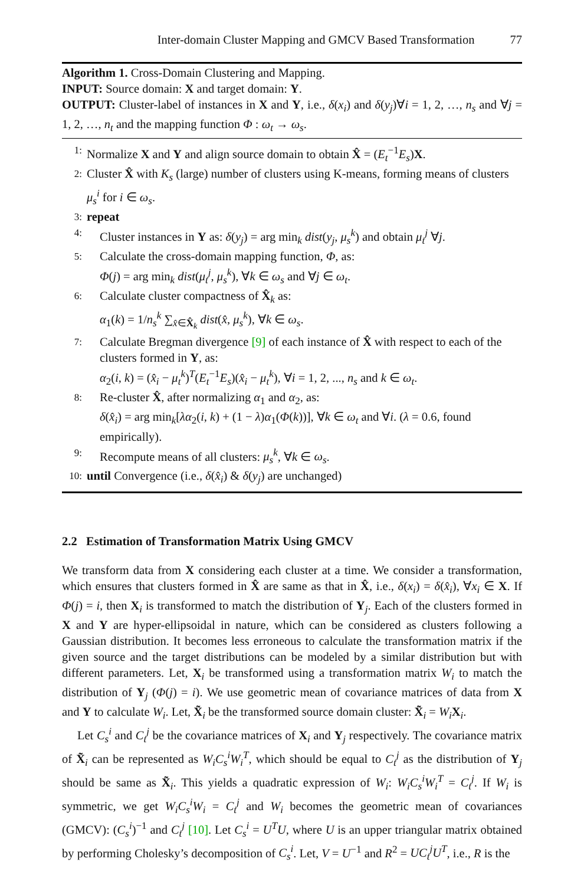Inter-domain Cluster Mapping and GMCV Based Transformation 77
Algorithm 1. Cross-Domain Clustering and Mapping.
INPUT: Source domain: X and target domain: Y.
OUTPUT: Cluster-label of instances in X and Y, i.e., δ(x<sub>i</sub>) and δ(y<sub>j</sub>)∀i = 1, 2, …, n<sub>s</sub> and ∀j = 1, 2, …, n<sub>t</sub> and the mapping function Φ : ω<sub>t</sub> → ω<sub>s</sub>.
1: Normalize X and Y and align source domain to obtain X̂ = (E<sub>t</sub><sup>−1</sup>E<sub>s</sub>)X.
2: Cluster X̂ with K<sub>s</sub> (large) number of clusters using K-means, forming means of clusters μ<sub>s</sub><sup>i</sup> for i ∈ ω<sub>s</sub>.
3: repeat
4: Cluster instances in Y as: δ(y<sub>j</sub>) = arg min<sub>k</sub> dist(y<sub>j</sub>, μ<sub>s</sub><sup>k</sup>) and obtain μ<sub>t</sub><sup>j</sup> ∀j.
5: Calculate the cross-domain mapping function, Φ, as:
Φ(j) = arg min<sub>k</sub> dist(μ<sub>t</sub><sup>j</sup>, μ<sub>s</sub><sup>k</sup>), ∀k ∈ ω<sub>s</sub> and ∀j ∈ ω<sub>t</sub>.
6: Calculate cluster compactness of X̂<sub>k</sub> as:
α<sub>1</sub>(k) = 1/n<sub>s</sub><sup>k</sup> ∑<sub>x̂∈X̂<sub>k</sub></sub> dist(x̂, μ<sub>s</sub><sup>k</sup>), ∀k ∈ ω<sub>s</sub>.
7: Calculate Bregman divergence [9] of each instance of X̂ with respect to each of the clusters formed in Y, as:
α<sub>2</sub>(i, k) = (x̂<sub>i</sub> − μ<sub>t</sub><sup>k</sup>)<sup>T</sup>(E<sub>t</sub><sup>−1</sup>E<sub>s</sub>)(x̂<sub>i</sub> − μ<sub>t</sub><sup>k</sup>), ∀i = 1, 2, ..., n<sub>s</sub> and k ∈ ω<sub>t</sub>.
8: Re-cluster X̂, after normalizing α<sub>1</sub> and α<sub>2</sub>, as:
δ(x̂<sub>i</sub>) = arg min<sub>k</sub>[λα<sub>2</sub>(i, k) + (1 − λ)α<sub>1</sub>(Φ(k))], ∀k ∈ ω<sub>t</sub> and ∀i. (λ = 0.6, found empirically).
9: Recompute means of all clusters: μ<sub>s</sub><sup>k</sup>, ∀k ∈ ω<sub>s</sub>.
10: until Convergence (i.e., δ(x̂<sub>i</sub>) & δ(y<sub>j</sub>) are unchanged)
2.2 Estimation of Transformation Matrix Using GMCV
We transform data from X considering each cluster at a time. We consider a transformation, which ensures that clusters formed in X̂ are same as that in X̂, i.e., δ(x<sub>i</sub>) = δ(x̂<sub>i</sub>), ∀x<sub>i</sub> ∈ X. If Φ(j) = i, then X<sub>i</sub> is transformed to match the distribution of Y<sub>j</sub>. Each of the clusters formed in X and Y are hyper-ellipsoidal in nature, which can be considered as clusters following a Gaussian distribution. It becomes less erroneous to calculate the transformation matrix if the given source and the target distributions can be modeled by a similar distribution but with different parameters. Let, X<sub>i</sub> be transformed using a transformation matrix W<sub>i</sub> to match the distribution of Y<sub>j</sub> (Φ(j) = i). We use geometric mean of covariance matrices of data from X and Y to calculate W<sub>i</sub>. Let, X̃<sub>i</sub> be the transformed source domain cluster: X̃<sub>i</sub> = W<sub>i</sub> X<sub>i</sub>.
Let C<sub>s</sub><sup>i</sup> and C<sub>t</sub><sup>j</sup> be the covariance matrices of X<sub>i</sub> and Y<sub>j</sub> respectively. The covariance matrix of X̃<sub>i</sub> can be represented as W<sub>i</sub>C<sub>s</sub><sup>i</sup>W<sub>i</sub><sup>T</sup>, which should be equal to C<sub>t</sub><sup>j</sup> as the distribution of Y<sub>j</sub> should be same as X̃<sub>i</sub>. This yields a quadratic expression of W<sub>i</sub>: W<sub>i</sub>C<sub>s</sub><sup>i</sup>W<sub>i</sub><sup>T</sup> = C<sub>t</sub><sup>j</sup>. If W<sub>i</sub> is symmetric, we get W<sub>i</sub>C<sub>s</sub><sup>i</sup>W<sub>i</sub> = C<sub>t</sub><sup>j</sup> and W<sub>i</sub> becomes the geometric mean of covariances (GMCV): (C<sub>s</sub><sup>i</sup>)<sup>−1</sup> and C<sub>t</sub><sup>j</sup> [10]. Let C<sub>s</sub><sup>i</sup> = U<sup>T</sup>U, where U is an upper triangular matrix obtained by performing Cholesky’s decomposition of C<sub>s</sub><sup>i</sup>. Let, V = U<sup>−1</sup> and R<sup>2</sup> = UC<sub>t</sub><sup>j</sup>U<sup>T</sup>, i.e., R is the